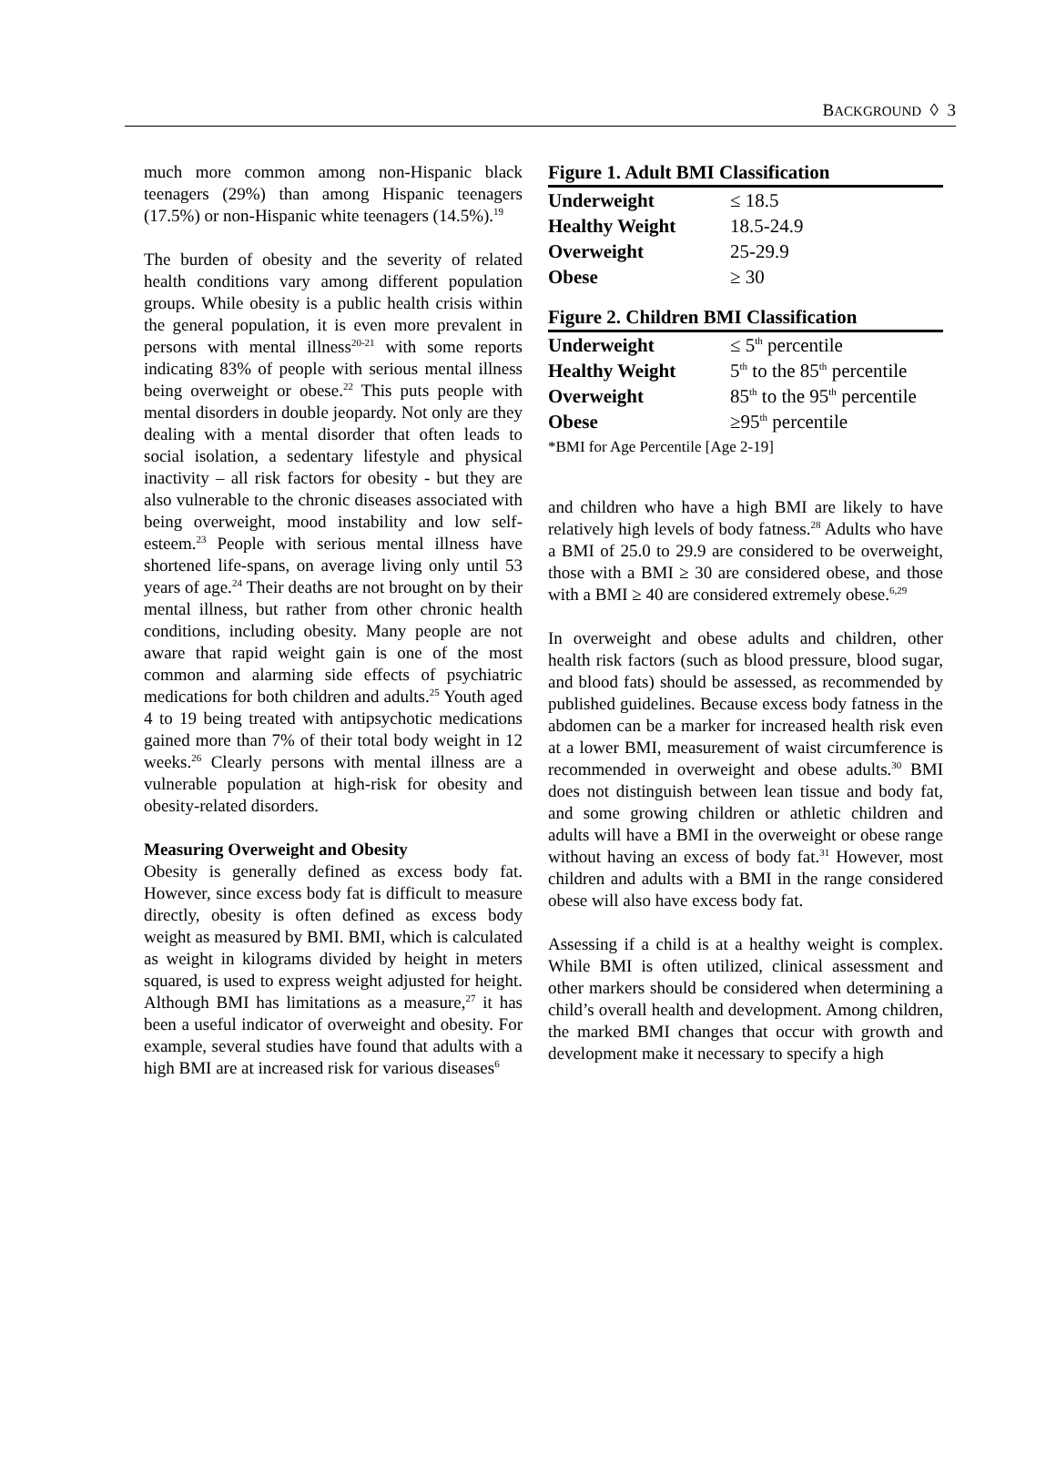BACKGROUND ◊ 3
much more common among non-Hispanic black teenagers (29%) than among Hispanic teenagers (17.5%) or non-Hispanic white teenagers (14.5%).<sup>19</sup>
The burden of obesity and the severity of related health conditions vary among different population groups. While obesity is a public health crisis within the general population, it is even more prevalent in persons with mental illness<sup>20-21</sup> with some reports indicating 83% of people with serious mental illness being overweight or obese.<sup>22</sup> This puts people with mental disorders in double jeopardy. Not only are they dealing with a mental disorder that often leads to social isolation, a sedentary lifestyle and physical inactivity – all risk factors for obesity - but they are also vulnerable to the chronic diseases associated with being overweight, mood instability and low self-esteem.<sup>23</sup> People with serious mental illness have shortened life-spans, on average living only until 53 years of age.<sup>24</sup> Their deaths are not brought on by their mental illness, but rather from other chronic health conditions, including obesity. Many people are not aware that rapid weight gain is one of the most common and alarming side effects of psychiatric medications for both children and adults.<sup>25</sup> Youth aged 4 to 19 being treated with antipsychotic medications gained more than 7% of their total body weight in 12 weeks.<sup>26</sup> Clearly persons with mental illness are a vulnerable population at high-risk for obesity and obesity-related disorders.
Measuring Overweight and Obesity
Obesity is generally defined as excess body fat. However, since excess body fat is difficult to measure directly, obesity is often defined as excess body weight as measured by BMI. BMI, which is calculated as weight in kilograms divided by height in meters squared, is used to express weight adjusted for height. Although BMI has limitations as a measure,<sup>27</sup> it has been a useful indicator of overweight and obesity. For example, several studies have found that adults with a high BMI are at increased risk for various diseases<sup>6</sup>
Figure 1. Adult BMI Classification
| Underweight | ≤ 18.5 |
| Healthy Weight | 18.5-24.9 |
| Overweight | 25-29.9 |
| Obese | ≥ 30 |
Figure 2. Children BMI Classification
| Underweight | ≤ 5<sup>th</sup> percentile |
| Healthy Weight | 5<sup>th</sup> to the 85<sup>th</sup> percentile |
| Overweight | 85<sup>th</sup> to the 95<sup>th</sup> percentile |
| Obese | ≥95<sup>th</sup> percentile |
| *BMI for Age Percentile [Age 2-19] | |
and children who have a high BMI are likely to have relatively high levels of body fatness.<sup>28</sup> Adults who have a BMI of 25.0 to 29.9 are considered to be overweight, those with a BMI ≥ 30 are considered obese, and those with a BMI ≥ 40 are considered extremely obese.<sup>6,29</sup>
In overweight and obese adults and children, other health risk factors (such as blood pressure, blood sugar, and blood fats) should be assessed, as recommended by published guidelines. Because excess body fatness in the abdomen can be a marker for increased health risk even at a lower BMI, measurement of waist circumference is recommended in overweight and obese adults.<sup>30</sup> BMI does not distinguish between lean tissue and body fat, and some growing children or athletic children and adults will have a BMI in the overweight or obese range without having an excess of body fat.<sup>31</sup> However, most children and adults with a BMI in the range considered obese will also have excess body fat.
Assessing if a child is at a healthy weight is complex. While BMI is often utilized, clinical assessment and other markers should be considered when determining a child’s overall health and development. Among children, the marked BMI changes that occur with growth and development make it necessary to specify a high